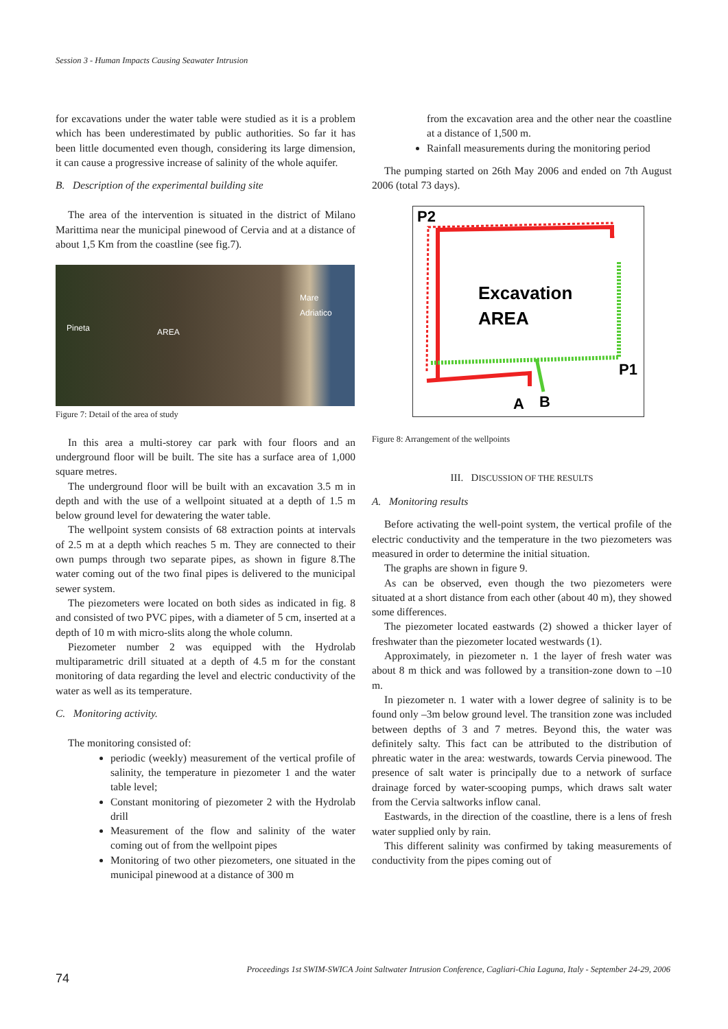Session 3 - Human Impacts Causing Seawater Intrusion
for excavations under the water table were studied as it is a problem which has been underestimated by public authorities. So far it has been little documented even though, considering its large dimension, it can cause a progressive increase of salinity of the whole aquifer.
B. Description of the experimental building site
The area of the intervention is situated in the district of Milano Marittima near the municipal pinewood of Cervia and at a distance of about 1,5 Km from the coastline (see fig.7).
Pineta AREA
Mare
Adriatico
Figure 7: Detail of the area of study
In this area a multi-storey car park with four floors and an underground floor will be built. The site has a surface area of 1,000 square metres.
The underground floor will be built with an excavation 3.5 m in depth and with the use of a wellpoint situated at a depth of 1.5 m below ground level for dewatering the water table.
The wellpoint system consists of 68 extraction points at intervals of 2.5 m at a depth which reaches 5 m. They are connected to their own pumps through two separate pipes, as shown in figure 8.The water coming out of the two final pipes is delivered to the municipal sewer system.
The piezometers were located on both sides as indicated in fig. 8 and consisted of two PVC pipes, with a diameter of 5 cm, inserted at a depth of 10 m with micro-slits along the whole column.
Piezometer number 2 was equipped with the Hydrolab multiparametric drill situated at a depth of 4.5 m for the constant monitoring of data regarding the level and electric conductivity of the water as well as its temperature.
C. Monitoring activity.
The monitoring consisted of:
periodic (weekly) measurement of the vertical profile of salinity, the temperature in piezometer 1 and the water table level;
Constant monitoring of piezometer 2 with the Hydrolab drill
Measurement of the flow and salinity of the water coming out of from the wellpoint pipes
Monitoring of two other piezometers, one situated in the municipal pinewood at a distance of 300 m
from the excavation area and the other near the coastline at a distance of 1,500 m.
Rainfall measurements during the monitoring period
The pumping started on 26th May 2006 and ended on 7th August 2006 (total 73 days).
P2
Excavation
AREA
P1
A
B
Figure 8: Arrangement of the wellpoints
III. DISCUSSION OF THE RESULTS
A. Monitoring results
Before activating the well-point system, the vertical profile of the electric conductivity and the temperature in the two piezometers was measured in order to determine the initial situation.
The graphs are shown in figure 9.
As can be observed, even though the two piezometers were situated at a short distance from each other (about 40 m), they showed some differences.
The piezometer located eastwards (2) showed a thicker layer of freshwater than the piezometer located westwards (1).
Approximately, in piezometer n. 1 the layer of fresh water was about 8 m thick and was followed by a transition-zone down to –10 m.
In piezometer n. 1 water with a lower degree of salinity is to be found only –3m below ground level. The transition zone was included between depths of 3 and 7 metres. Beyond this, the water was definitely salty. This fact can be attributed to the distribution of phreatic water in the area: westwards, towards Cervia pinewood. The presence of salt water is principally due to a network of surface drainage forced by water-scooping pumps, which draws salt water from the Cervia saltworks inflow canal.
Eastwards, in the direction of the coastline, there is a lens of fresh water supplied only by rain.
This different salinity was confirmed by taking measurements of conductivity from the pipes coming out of
Proceedings 1st SWIM-SWICA Joint Saltwater Intrusion Conference, Cagliari-Chia Laguna, Italy - September 24-29, 2006
74